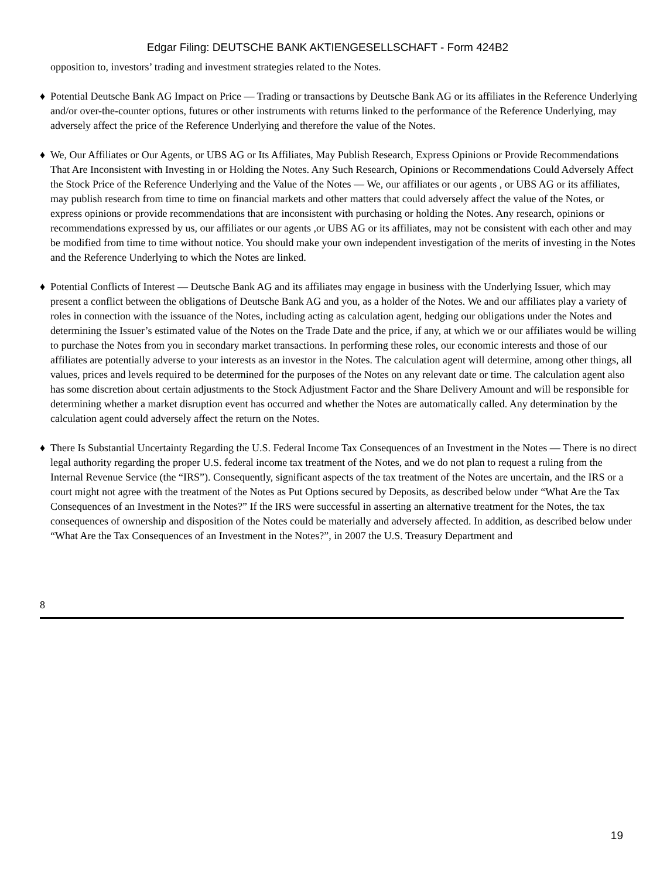Edgar Filing: DEUTSCHE BANK AKTIENGESELLSCHAFT - Form 424B2
opposition to, investors’ trading and investment strategies related to the Notes.
♦ Potential Deutsche Bank AG Impact on Price — Trading or transactions by Deutsche Bank AG or its affiliates in the Reference Underlying and/or over-the-counter options, futures or other instruments with returns linked to the performance of the Reference Underlying, may adversely affect the price of the Reference Underlying and therefore the value of the Notes.
♦ We, Our Affiliates or Our Agents, or UBS AG or Its Affiliates, May Publish Research, Express Opinions or Provide Recommendations That Are Inconsistent with Investing in or Holding the Notes. Any Such Research, Opinions or Recommendations Could Adversely Affect the Stock Price of the Reference Underlying and the Value of the Notes — We, our affiliates or our agents , or UBS AG or its affiliates, may publish research from time to time on financial markets and other matters that could adversely affect the value of the Notes, or express opinions or provide recommendations that are inconsistent with purchasing or holding the Notes. Any research, opinions or recommendations expressed by us, our affiliates or our agents ,or UBS AG or its affiliates, may not be consistent with each other and may be modified from time to time without notice. You should make your own independent investigation of the merits of investing in the Notes and the Reference Underlying to which the Notes are linked.
♦ Potential Conflicts of Interest — Deutsche Bank AG and its affiliates may engage in business with the Underlying Issuer, which may present a conflict between the obligations of Deutsche Bank AG and you, as a holder of the Notes. We and our affiliates play a variety of roles in connection with the issuance of the Notes, including acting as calculation agent, hedging our obligations under the Notes and determining the Issuer’s estimated value of the Notes on the Trade Date and the price, if any, at which we or our affiliates would be willing to purchase the Notes from you in secondary market transactions. In performing these roles, our economic interests and those of our affiliates are potentially adverse to your interests as an investor in the Notes. The calculation agent will determine, among other things, all values, prices and levels required to be determined for the purposes of the Notes on any relevant date or time. The calculation agent also has some discretion about certain adjustments to the Stock Adjustment Factor and the Share Delivery Amount and will be responsible for determining whether a market disruption event has occurred and whether the Notes are automatically called. Any determination by the calculation agent could adversely affect the return on the Notes.
♦ There Is Substantial Uncertainty Regarding the U.S. Federal Income Tax Consequences of an Investment in the Notes — There is no direct legal authority regarding the proper U.S. federal income tax treatment of the Notes, and we do not plan to request a ruling from the Internal Revenue Service (the “IRS”). Consequently, significant aspects of the tax treatment of the Notes are uncertain, and the IRS or a court might not agree with the treatment of the Notes as Put Options secured by Deposits, as described below under “What Are the Tax Consequences of an Investment in the Notes?” If the IRS were successful in asserting an alternative treatment for the Notes, the tax consequences of ownership and disposition of the Notes could be materially and adversely affected. In addition, as described below under “What Are the Tax Consequences of an Investment in the Notes?”, in 2007 the U.S. Treasury Department and
8
19